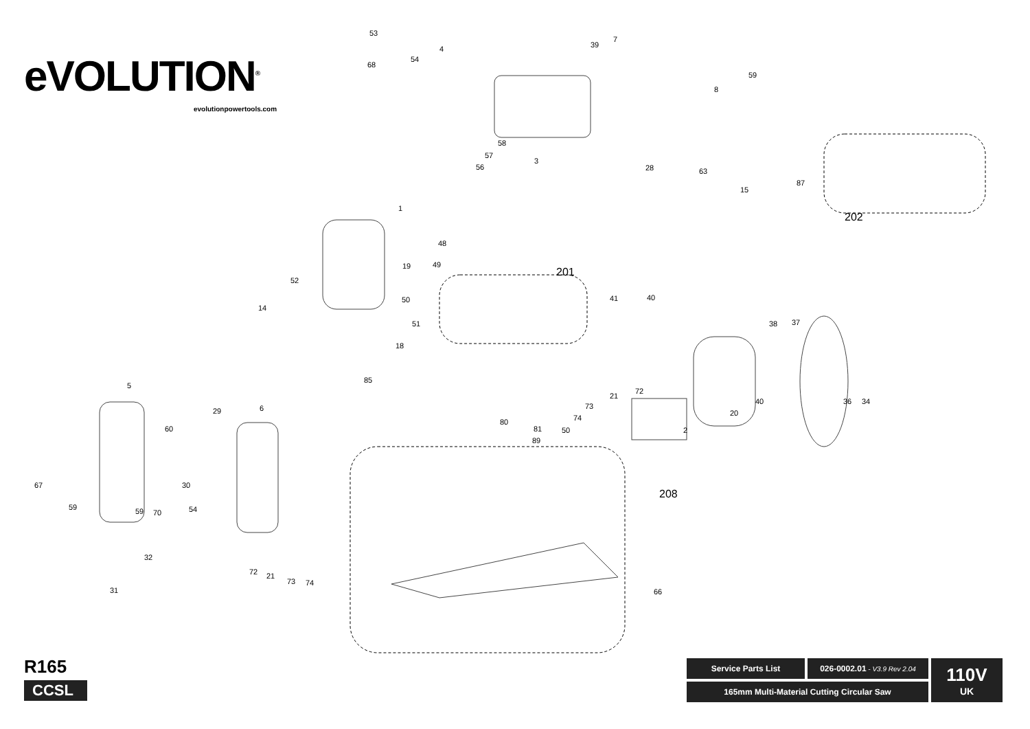eVOLUTION<sup>®</sup>
evolutionpowertools.com
53
4
54
68
39
7
8
59
58
57
56
3
28 63
15
87
202
1
48
19 49
52
14
201
50
51
18
85
41 40
38 37
5
29 6
60
21
72
73
74
50
80
81
89
2
20
40 36 34
208
67
59 59 70
30
54
32
31
72 21
73 74
66
R165
CCSL
Service Parts List
026-0002.01 - V3.9 Rev 2.04
110V
UK
165mm Multi-Material Cutting Circular Saw